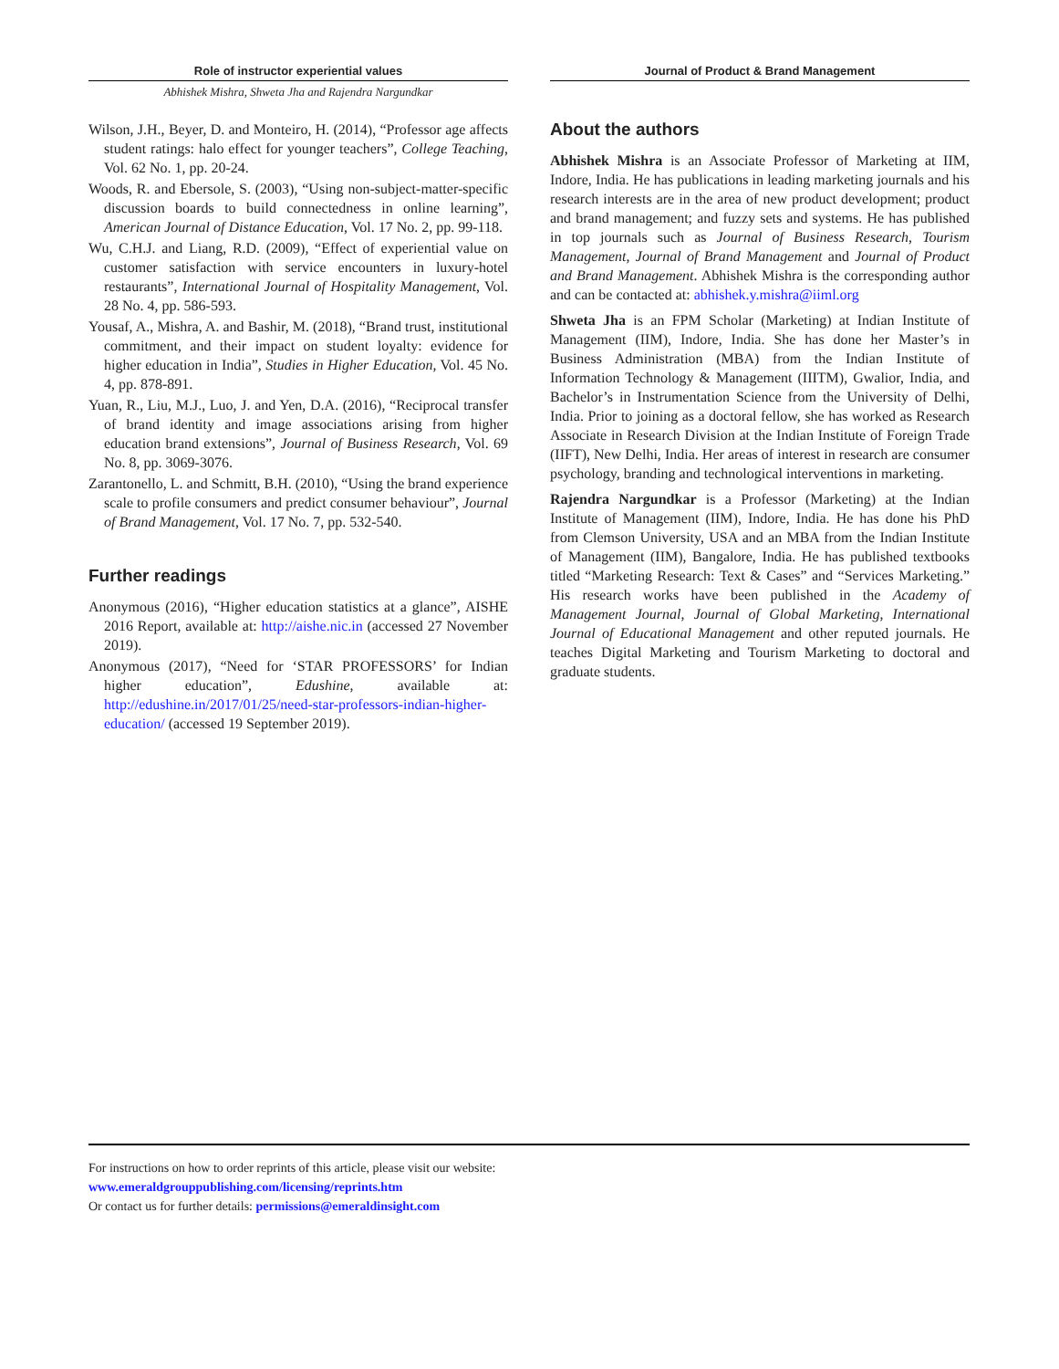Role of instructor experiential values
Abhishek Mishra, Shweta Jha and Rajendra Nargundkar
Wilson, J.H., Beyer, D. and Monteiro, H. (2014), “Professor age affects student ratings: halo effect for younger teachers”, College Teaching, Vol. 62 No. 1, pp. 20-24.
Woods, R. and Ebersole, S. (2003), “Using non-subject-matter-specific discussion boards to build connectedness in online learning”, American Journal of Distance Education, Vol. 17 No. 2, pp. 99-118.
Wu, C.H.J. and Liang, R.D. (2009), “Effect of experiential value on customer satisfaction with service encounters in luxury-hotel restaurants”, International Journal of Hospitality Management, Vol. 28 No. 4, pp. 586-593.
Yousaf, A., Mishra, A. and Bashir, M. (2018), “Brand trust, institutional commitment, and their impact on student loyalty: evidence for higher education in India”, Studies in Higher Education, Vol. 45 No. 4, pp. 878-891.
Yuan, R., Liu, M.J., Luo, J. and Yen, D.A. (2016), “Reciprocal transfer of brand identity and image associations arising from higher education brand extensions”, Journal of Business Research, Vol. 69 No. 8, pp. 3069-3076.
Zarantonello, L. and Schmitt, B.H. (2010), “Using the brand experience scale to profile consumers and predict consumer behaviour”, Journal of Brand Management, Vol. 17 No. 7, pp. 532-540.
Further readings
Anonymous (2016), “Higher education statistics at a glance”, AISHE 2016 Report, available at: http://aishe.nic.in (accessed 27 November 2019).
Anonymous (2017), “Need for ‘STAR PROFESSORS’ for Indian higher education”, Edushine, available at: http://edushine.in/2017/01/25/need-star-professors-indian-higher-education/ (accessed 19 September 2019).
Journal of Product & Brand Management
About the authors
Abhishek Mishra is an Associate Professor of Marketing at IIM, Indore, India. He has publications in leading marketing journals and his research interests are in the area of new product development; product and brand management; and fuzzy sets and systems. He has published in top journals such as Journal of Business Research, Tourism Management, Journal of Brand Management and Journal of Product and Brand Management. Abhishek Mishra is the corresponding author and can be contacted at: abhishek.y.mishra@iiml.org
Shweta Jha is an FPM Scholar (Marketing) at Indian Institute of Management (IIM), Indore, India. She has done her Master’s in Business Administration (MBA) from the Indian Institute of Information Technology & Management (IIITM), Gwalior, India, and Bachelor’s in Instrumentation Science from the University of Delhi, India. Prior to joining as a doctoral fellow, she has worked as Research Associate in Research Division at the Indian Institute of Foreign Trade (IIFT), New Delhi, India. Her areas of interest in research are consumer psychology, branding and technological interventions in marketing.
Rajendra Nargundkar is a Professor (Marketing) at the Indian Institute of Management (IIM), Indore, India. He has done his PhD from Clemson University, USA and an MBA from the Indian Institute of Management (IIM), Bangalore, India. He has published textbooks titled “Marketing Research: Text & Cases” and “Services Marketing.” His research works have been published in the Academy of Management Journal, Journal of Global Marketing, International Journal of Educational Management and other reputed journals. He teaches Digital Marketing and Tourism Marketing to doctoral and graduate students.
For instructions on how to order reprints of this article, please visit our website:
www.emeraldgrouppublishing.com/licensing/reprints.htm
Or contact us for further details: permissions@emeraldinsight.com